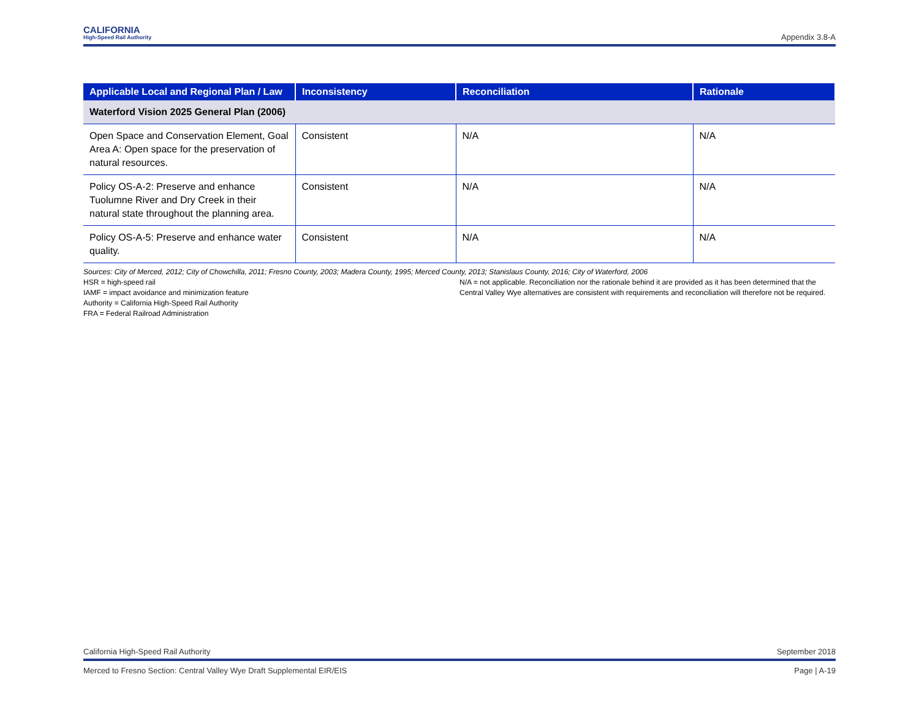CALIFORNIA
High-Speed Rail Authority
Appendix 3.8-A
| Applicable Local and Regional Plan / Law | Inconsistency | Reconciliation | Rationale |
| --- | --- | --- | --- |
| Waterford Vision 2025 General Plan (2006) | | | |
| Open Space and Conservation Element, Goal Area A: Open space for the preservation of natural resources. | Consistent | N/A | N/A |
| Policy OS-A-2: Preserve and enhance Tuolumne River and Dry Creek in their natural state throughout the planning area. | Consistent | N/A | N/A |
| Policy OS-A-5: Preserve and enhance water quality. | Consistent | N/A | N/A |
Sources: City of Merced, 2012; City of Chowchilla, 2011; Fresno County, 2003; Madera County, 1995; Merced County, 2013; Stanislaus County, 2016; City of Waterford, 2006
HSR = high-speed rail
IAMF = impact avoidance and minimization feature
Authority = California High-Speed Rail Authority
FRA = Federal Railroad Administration
N/A = not applicable. Reconciliation nor the rationale behind it are provided as it has been determined that the Central Valley Wye alternatives are consistent with requirements and reconciliation will therefore not be required.
California High-Speed Rail Authority September 2018
Merced to Fresno Section: Central Valley Wye Draft Supplemental EIR/EIS Page | A-19